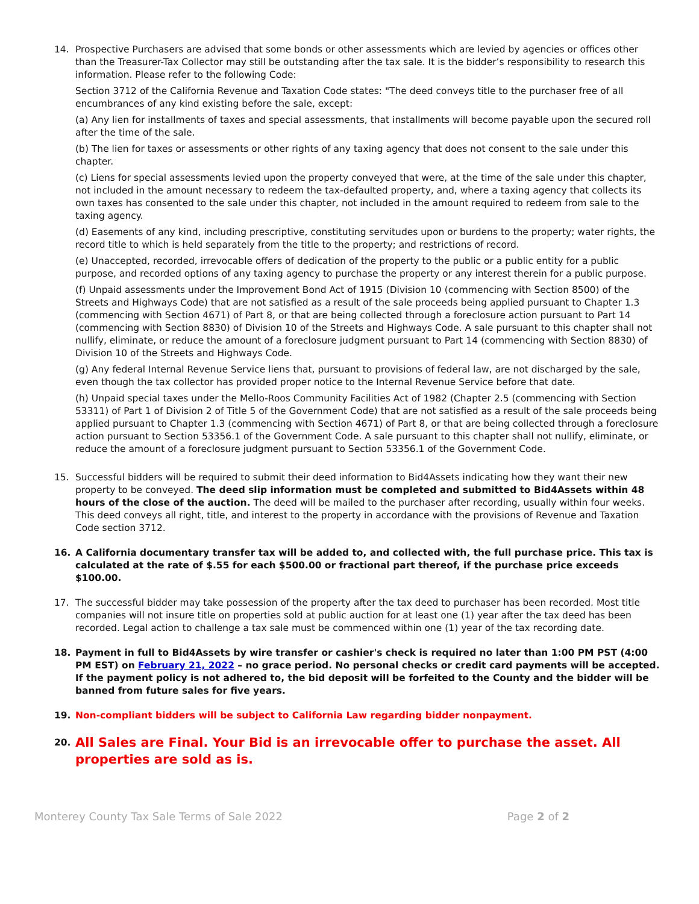14. Prospective Purchasers are advised that some bonds or other assessments which are levied by agencies or offices other than the Treasurer-Tax Collector may still be outstanding after the tax sale. It is the bidder’s responsibility to research this information. Please refer to the following Code:
Section 3712 of the California Revenue and Taxation Code states: "The deed conveys title to the purchaser free of all encumbrances of any kind existing before the sale, except:
(a) Any lien for installments of taxes and special assessments, that installments will become payable upon the secured roll after the time of the sale.
(b) The lien for taxes or assessments or other rights of any taxing agency that does not consent to the sale under this chapter.
(c) Liens for special assessments levied upon the property conveyed that were, at the time of the sale under this chapter, not included in the amount necessary to redeem the tax-defaulted property, and, where a taxing agency that collects its own taxes has consented to the sale under this chapter, not included in the amount required to redeem from sale to the taxing agency.
(d) Easements of any kind, including prescriptive, constituting servitudes upon or burdens to the property; water rights, the record title to which is held separately from the title to the property; and restrictions of record.
(e) Unaccepted, recorded, irrevocable offers of dedication of the property to the public or a public entity for a public purpose, and recorded options of any taxing agency to purchase the property or any interest therein for a public purpose.
(f) Unpaid assessments under the Improvement Bond Act of 1915 (Division 10 (commencing with Section 8500) of the Streets and Highways Code) that are not satisfied as a result of the sale proceeds being applied pursuant to Chapter 1.3 (commencing with Section 4671) of Part 8, or that are being collected through a foreclosure action pursuant to Part 14 (commencing with Section 8830) of Division 10 of the Streets and Highways Code. A sale pursuant to this chapter shall not nullify, eliminate, or reduce the amount of a foreclosure judgment pursuant to Part 14 (commencing with Section 8830) of Division 10 of the Streets and Highways Code.
(g) Any federal Internal Revenue Service liens that, pursuant to provisions of federal law, are not discharged by the sale, even though the tax collector has provided proper notice to the Internal Revenue Service before that date.
(h) Unpaid special taxes under the Mello-Roos Community Facilities Act of 1982 (Chapter 2.5 (commencing with Section 53311) of Part 1 of Division 2 of Title 5 of the Government Code) that are not satisfied as a result of the sale proceeds being applied pursuant to Chapter 1.3 (commencing with Section 4671) of Part 8, or that are being collected through a foreclosure action pursuant to Section 53356.1 of the Government Code. A sale pursuant to this chapter shall not nullify, eliminate, or reduce the amount of a foreclosure judgment pursuant to Section 53356.1 of the Government Code.
15. Successful bidders will be required to submit their deed information to Bid4Assets indicating how they want their new property to be conveyed. The deed slip information must be completed and submitted to Bid4Assets within 48 hours of the close of the auction. The deed will be mailed to the purchaser after recording, usually within four weeks. This deed conveys all right, title, and interest to the property in accordance with the provisions of Revenue and Taxation Code section 3712.
16. A California documentary transfer tax will be added to, and collected with, the full purchase price. This tax is calculated at the rate of $.55 for each $500.00 or fractional part thereof, if the purchase price exceeds $100.00.
17. The successful bidder may take possession of the property after the tax deed to purchaser has been recorded. Most title companies will not insure title on properties sold at public auction for at least one (1) year after the tax deed has been recorded. Legal action to challenge a tax sale must be commenced within one (1) year of the tax recording date.
18. Payment in full to Bid4Assets by wire transfer or cashier's check is required no later than 1:00 PM PST (4:00 PM EST) on February 21, 2022 – no grace period. No personal checks or credit card payments will be accepted. If the payment policy is not adhered to, the bid deposit will be forfeited to the County and the bidder will be banned from future sales for five years.
19. Non-compliant bidders will be subject to California Law regarding bidder nonpayment.
20.
All Sales are Final. Your Bid is an irrevocable offer to purchase the asset. All properties are sold as is.
Monterey County Tax Sale Terms of Sale 2022 Page 2 of 2